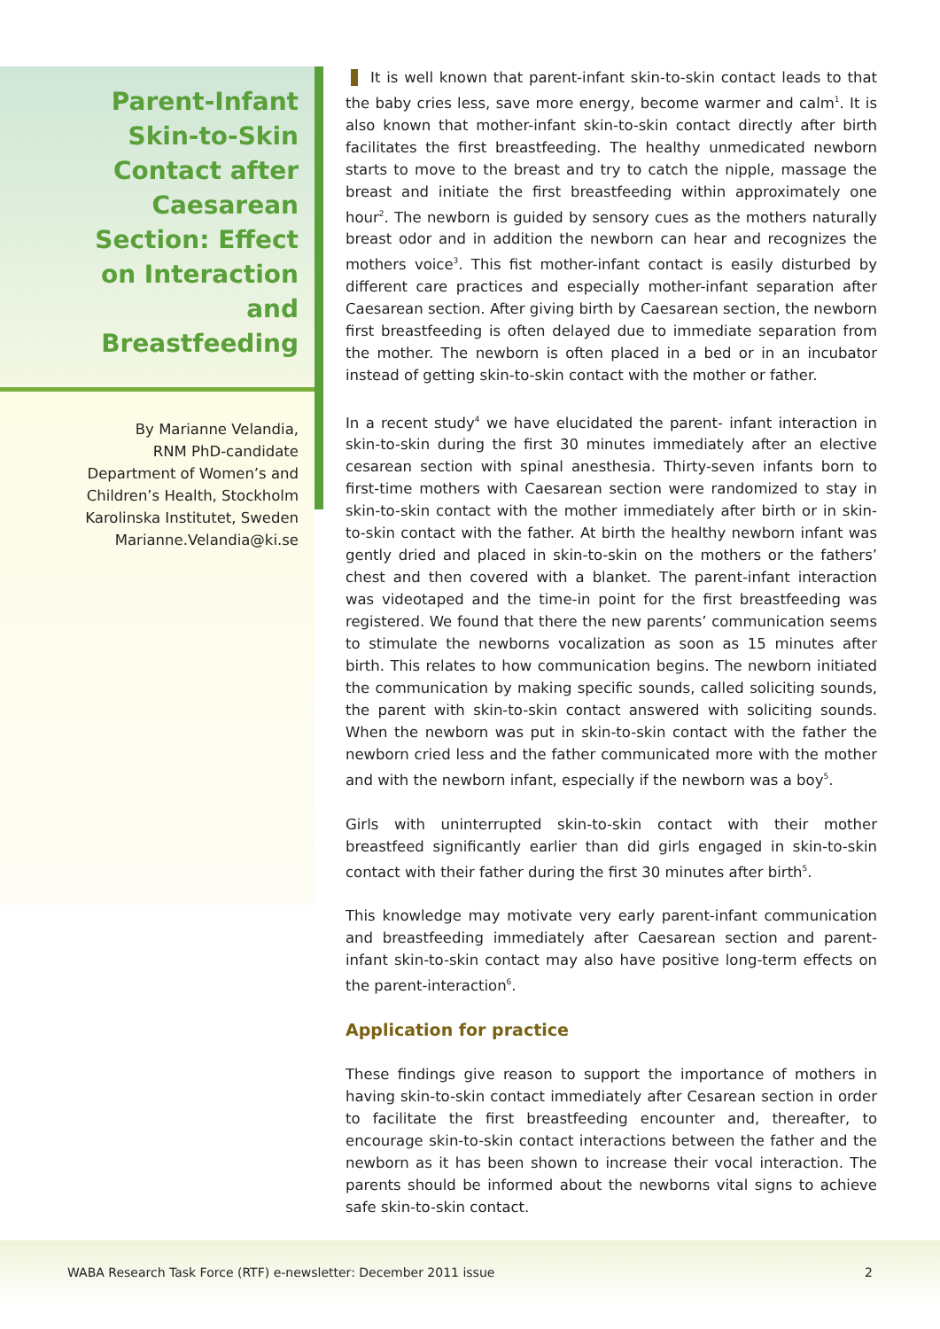Parent-Infant Skin-to-Skin Contact after Caesarean Section: Effect on Interaction and Breastfeeding
By Marianne Velandia,
RNM PhD-candidate
Department of Women’s and
Children’s Health, Stockholm
Karolinska Institutet, Sweden
Marianne.Velandia@ki.se
It is well known that parent-infant skin-to-skin contact leads to that the baby cries less, save more energy, become warmer and calm<sup>1</sup>. It is also known that mother-infant skin-to-skin contact directly after birth facilitates the first breastfeeding. The healthy unmedicated newborn starts to move to the breast and try to catch the nipple, massage the breast and initiate the first breastfeeding within approximately one hour<sup>2</sup>. The newborn is guided by sensory cues as the mothers naturally breast odor and in addition the newborn can hear and recognizes the mothers voice<sup>3</sup>. This fist mother-infant contact is easily disturbed by different care practices and especially mother-infant separation after Caesarean section. After giving birth by Caesarean section, the newborn first breastfeeding is often delayed due to immediate separation from the mother. The newborn is often placed in a bed or in an incubator instead of getting skin-to-skin contact with the mother or father.
In a recent study<sup>4</sup> we have elucidated the parent- infant interaction in skin-to-skin during the first 30 minutes immediately after an elective cesarean section with spinal anesthesia. Thirty-seven infants born to first-time mothers with Caesarean section were randomized to stay in skin-to-skin contact with the mother immediately after birth or in skin-to-skin contact with the father. At birth the healthy newborn infant was gently dried and placed in skin-to-skin on the mothers or the fathers’ chest and then covered with a blanket. The parent-infant interaction was videotaped and the time-in point for the first breastfeeding was registered. We found that there the new parents’ communication seems to stimulate the newborns vocalization as soon as 15 minutes after birth. This relates to how communication begins. The newborn initiated the communication by making specific sounds, called soliciting sounds, the parent with skin-to-skin contact answered with soliciting sounds. When the newborn was put in skin-to-skin contact with the father the newborn cried less and the father communicated more with the mother and with the newborn infant, especially if the newborn was a boy<sup>5</sup>.
Girls with uninterrupted skin-to-skin contact with their mother breastfeed significantly earlier than did girls engaged in skin-to-skin contact with their father during the first 30 minutes after birth<sup>5</sup>.
This knowledge may motivate very early parent-infant communication and breastfeeding immediately after Caesarean section and parent-infant skin-to-skin contact may also have positive long-term effects on the parent-interaction<sup>6</sup>.
Application for practice
These findings give reason to support the importance of mothers in having skin-to-skin contact immediately after Cesarean section in order to facilitate the first breastfeeding encounter and, thereafter, to encourage skin-to-skin contact interactions between the father and the newborn as it has been shown to increase their vocal interaction. The parents should be informed about the newborns vital signs to achieve safe skin-to-skin contact.
WABA Research Task Force (RTF) e-newsletter: December 2011 issue 2